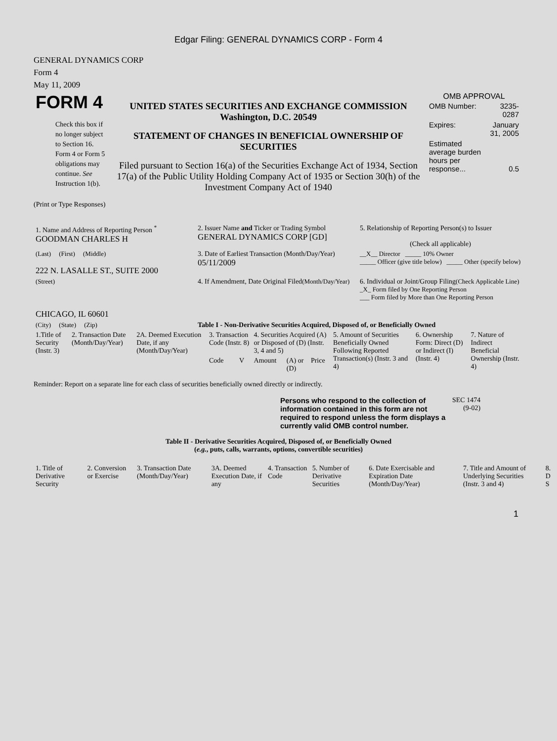Edgar Filing: GENERAL DYNAMICS CORP - Form 4
GENERAL DYNAMICS CORP
Form 4
May 11, 2009
| FORM 4 Check this box if no longer subject to Section 16. Form 4 or Form 5 obligations may continue. See Instruction 1(b). | UNITED STATES SECURITIES AND EXCHANGE COMMISSION Washington, D.C. 20549 STATEMENT OF CHANGES IN BENEFICIAL OWNERSHIP OF SECURITIES Filed pursuant to Section 16(a) of the Securities Exchange Act of 1934, Section 17(a) of the Public Utility Holding Company Act of 1935 or Section 30(h) of the Investment Company Act of 1940 | OMB APPROVAL / OMB Number: / 3235-0287 / / Expires: / January 31, 2005 / / Estimated average burden hours per response... / 0.5 / |
(Print or Type Responses)
| 1. Name and Address of Reporting Person <sup>*</sup> GOODMAN CHARLES H | 2. Issuer Name and Ticker or Trading Symbol GENERAL DYNAMICS CORP [GD] | 5. Relationship of Reporting Person(s) to Issuer (Check all applicable) |
| (Last) (First) (Middle) 222 N. LASALLE ST., SUITE 2000 | 3. Date of Earliest Transaction (Month/Day/Year) 05/11/2009 | __X__ Director _____ 10% Owner _____ Officer (give title below) _____ Other (specify below) |
| (Street) CHICAGO, IL 60601 | 4. If Amendment, Date Original Filed (Month/Day/Year) | 6. Individual or Joint/Group Filing (Check Applicable Line) _X_ Form filed by One Reporting Person ___ Form filed by More than One Reporting Person |
| (City) (State) (Zip) | Table I - Non-Derivative Securities Acquired, Disposed of, or Beneficially Owned | |
| 1.Title of Security (Instr. 3) | 2. Transaction Date (Month/Day/Year) | 2A. Deemed Execution Date, if any (Month/Day/Year) | 3. Transaction Code (Instr. 8) | | 4. Securities Acquired (A) or Disposed of (D) (Instr. 3, 4 and 5) | | | 5. Amount of Securities Beneficially Owned Following Reported Transaction(s) (Instr. 3 and 4) | 6. Ownership Form: Direct (D) or Indirect (I) (Instr. 4) | 7. Nature of Indirect Beneficial Ownership (Instr. 4) |
| --- | --- | --- | --- | --- | --- | --- | --- | --- | --- | --- |
| | | | Code | V | Amount | (A) or (D) | Price | | | |
Reminder: Report on a separate line for each class of securities beneficially owned directly or indirectly.
| Persons who respond to the collection of information contained in this form are not required to respond unless the form displays a currently valid OMB control number. | SEC 1474 (9-02) |
Table II - Derivative Securities Acquired, Disposed of, or Beneficially Owned
(e.g., puts, calls, warrants, options, convertible securities)
| 1. Title of Derivative Security | 2. Conversion or Exercise | 3. Transaction Date (Month/Day/Year) | 3A. Deemed Execution Date, if any | 4. Transaction Code | 5. Number of Derivative Securities | 6. Date Exercisable and Expiration Date (Month/Day/Year) | 7. Title and Amount of Underlying Securities (Instr. 3 and 4) | 8. D S |
| --- | --- | --- | --- | --- | --- | --- | --- | --- |
1